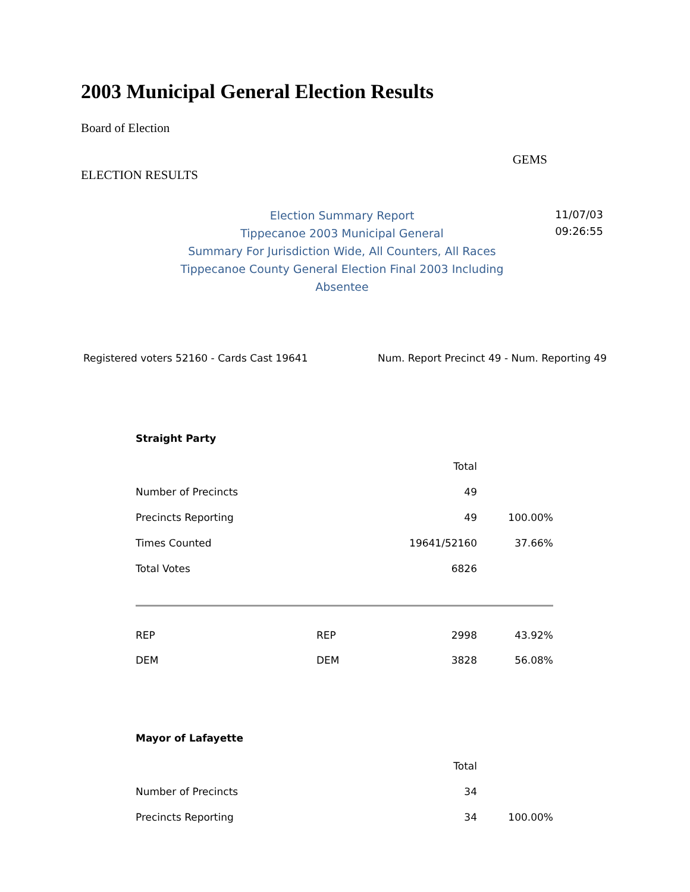2003 Municipal General Election Results
Board of Election
ELECTION RESULTS
GEMS
Election Summary Report
Tippecanoe 2003 Municipal General
Summary For Jurisdiction Wide, All Counters, All Races
Tippecanoe County General Election Final 2003 Including
Absentee
11/07/03
09:26:55
Registered voters 52160 - Cards Cast 19641 Num. Report Precinct 49 - Num. Reporting 49
| Straight Party | | | |
| | | Total | |
| Number of Precincts | | 49 | |
| Precincts Reporting | | 49 | 100.00% |
| Times Counted | | 19641/52160 | 37.66% |
| Total Votes | | 6826 | |
| REP | REP | 2998 | 43.92% |
| DEM | DEM | 3828 | 56.08% |
| Mayor of Lafayette | | | |
| | | Total | |
| Number of Precincts | | 34 | |
| Precincts Reporting | | 34 | 100.00% |